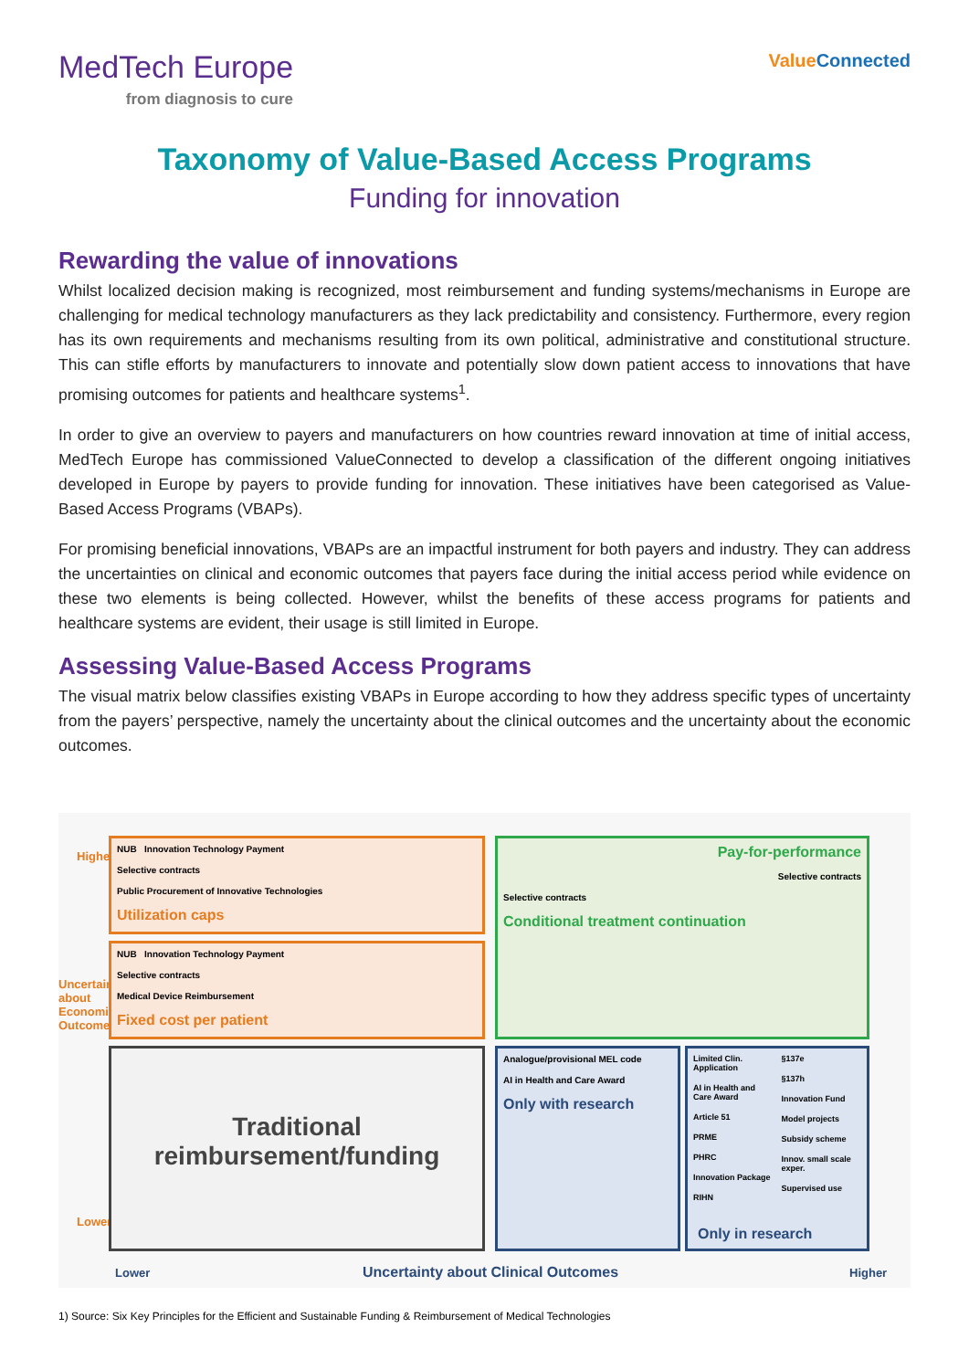MedTech Europe
from diagnosis to cure
ValueConnected
Taxonomy of Value-Based Access Programs
Funding for innovation
Rewarding the value of innovations
Whilst localized decision making is recognized, most reimbursement and funding systems/mechanisms in Europe are challenging for medical technology manufacturers as they lack predictability and consistency. Furthermore, every region has its own requirements and mechanisms resulting from its own political, administrative and constitutional structure. This can stifle efforts by manufacturers to innovate and potentially slow down patient access to innovations that have promising outcomes for patients and healthcare systems<sup>1</sup>.
In order to give an overview to payers and manufacturers on how countries reward innovation at time of initial access, MedTech Europe has commissioned ValueConnected to develop a classification of the different ongoing initiatives developed in Europe by payers to provide funding for innovation. These initiatives have been categorised as Value-Based Access Programs (VBAPs).
For promising beneficial innovations, VBAPs are an impactful instrument for both payers and industry. They can address the uncertainties on clinical and economic outcomes that payers face during the initial access period while evidence on these two elements is being collected. However, whilst the benefits of these access programs for patients and healthcare systems are evident, their usage is still limited in Europe.
Assessing Value-Based Access Programs
The visual matrix below classifies existing VBAPs in Europe according to how they address specific types of uncertainty from the payers’ perspective, namely the uncertainty about the clinical outcomes and the uncertainty about the economic outcomes.
Higher
Uncertainty about Economic Outcomes
Lower
NUB Innovation Technology Payment
Selective contracts
Public Procurement of Innovative Technologies
Utilization caps
NUB Innovation Technology Payment
Selective contracts
Medical Device Reimbursement
Fixed cost per patient
Pay-for-performance
Selective contracts
Selective contracts
Conditional treatment continuation
Traditional reimbursement/funding
Analogue/provisional MEL code
AI in Health and Care Award
Only with research
Limited Clin. Application
AI in Health and Care Award
Article 51
PRME
PHRC
Innovation Package
RIHN
§137e
§137h
Innovation Fund
Model projects
Subsidy scheme
Innov. small scale exper.
Supervised use
Only in research
Lower
Uncertainty about Clinical Outcomes
Higher
1) Source: Six Key Principles for the Efficient and Sustainable Funding & Reimbursement of Medical Technologies